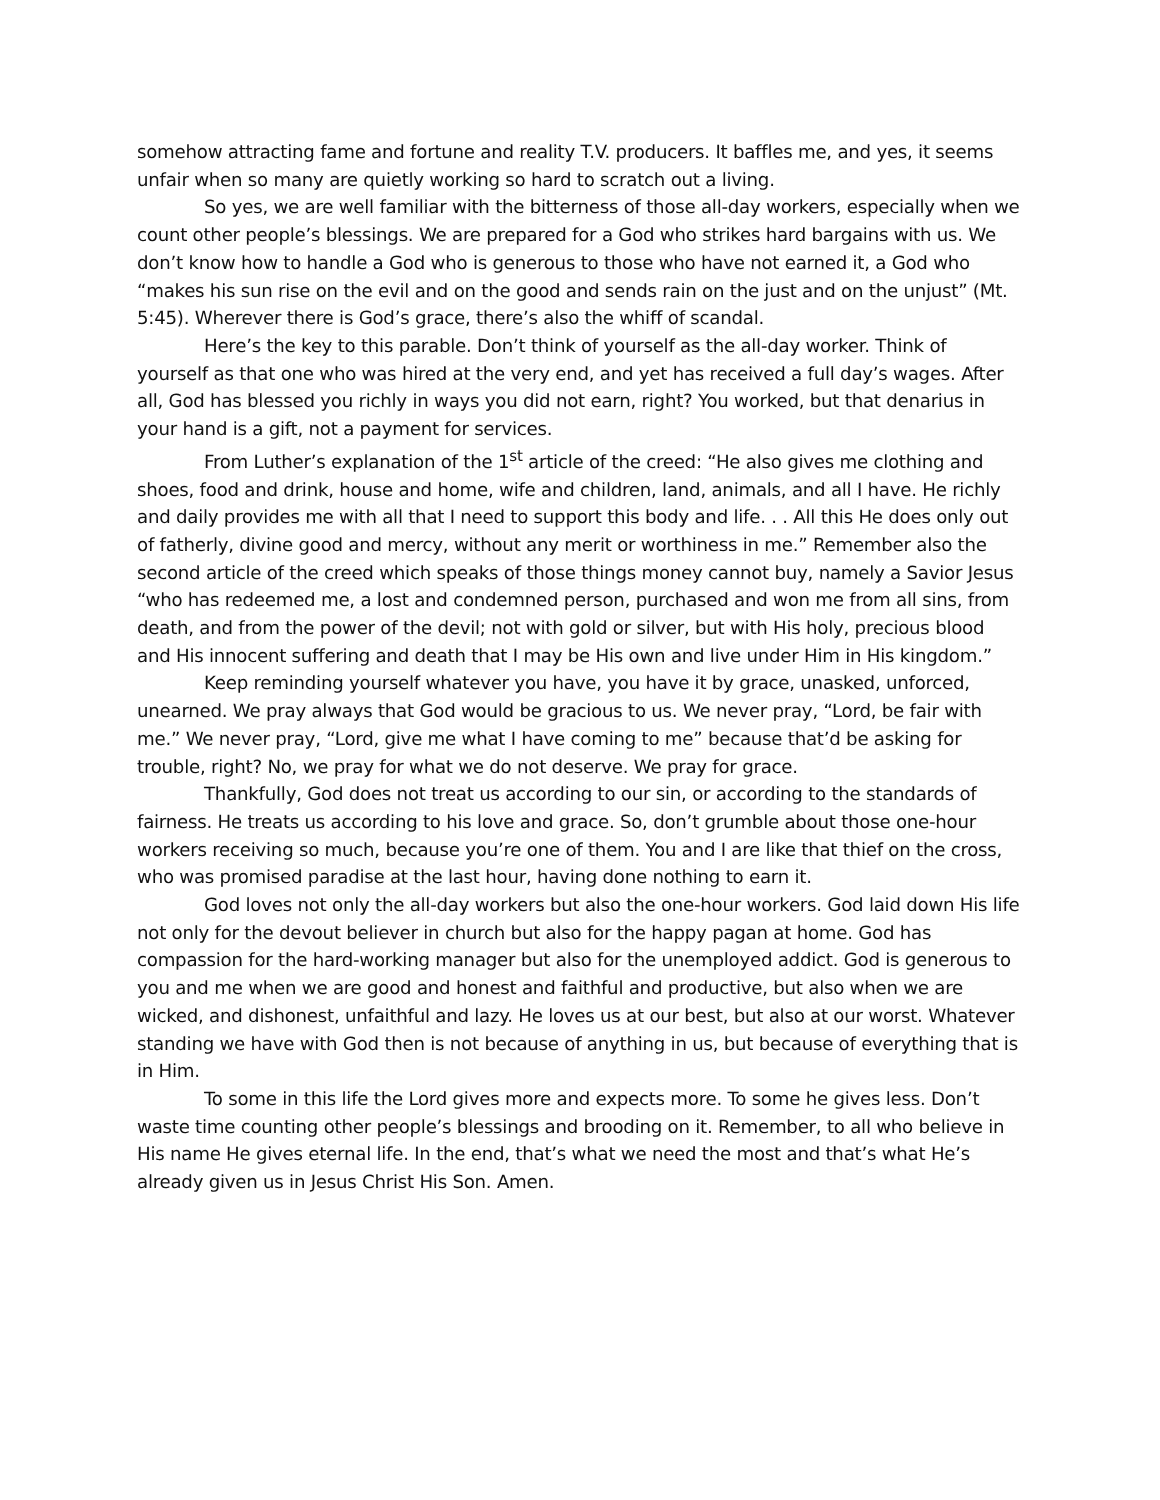somehow attracting fame and fortune and reality T.V. producers. It baffles me, and yes, it seems unfair when so many are quietly working so hard to scratch out a living.
So yes, we are well familiar with the bitterness of those all-day workers, especially when we count other people’s blessings. We are prepared for a God who strikes hard bargains with us. We don’t know how to handle a God who is generous to those who have not earned it, a God who “makes his sun rise on the evil and on the good and sends rain on the just and on the unjust” (Mt. 5:45). Wherever there is God’s grace, there’s also the whiff of scandal.
Here’s the key to this parable. Don’t think of yourself as the all-day worker. Think of yourself as that one who was hired at the very end, and yet has received a full day’s wages. After all, God has blessed you richly in ways you did not earn, right? You worked, but that denarius in your hand is a gift, not a payment for services.
From Luther’s explanation of the 1<sup>st</sup> article of the creed: “He also gives me clothing and shoes, food and drink, house and home, wife and children, land, animals, and all I have. He richly and daily provides me with all that I need to support this body and life. . . All this He does only out of fatherly, divine good and mercy, without any merit or worthiness in me.” Remember also the second article of the creed which speaks of those things money cannot buy, namely a Savior Jesus “who has redeemed me, a lost and condemned person, purchased and won me from all sins, from death, and from the power of the devil; not with gold or silver, but with His holy, precious blood and His innocent suffering and death that I may be His own and live under Him in His kingdom.”
Keep reminding yourself whatever you have, you have it by grace, unasked, unforced, unearned. We pray always that God would be gracious to us. We never pray, “Lord, be fair with me.” We never pray, “Lord, give me what I have coming to me” because that’d be asking for trouble, right? No, we pray for what we do not deserve. We pray for grace.
Thankfully, God does not treat us according to our sin, or according to the standards of fairness. He treats us according to his love and grace. So, don’t grumble about those one-hour workers receiving so much, because you’re one of them. You and I are like that thief on the cross, who was promised paradise at the last hour, having done nothing to earn it.
God loves not only the all-day workers but also the one-hour workers. God laid down His life not only for the devout believer in church but also for the happy pagan at home. God has compassion for the hard-working manager but also for the unemployed addict. God is generous to you and me when we are good and honest and faithful and productive, but also when we are wicked, and dishonest, unfaithful and lazy. He loves us at our best, but also at our worst. Whatever standing we have with God then is not because of anything in us, but because of everything that is in Him.
To some in this life the Lord gives more and expects more. To some he gives less. Don’t waste time counting other people’s blessings and brooding on it. Remember, to all who believe in His name He gives eternal life. In the end, that’s what we need the most and that’s what He’s already given us in Jesus Christ His Son. Amen.